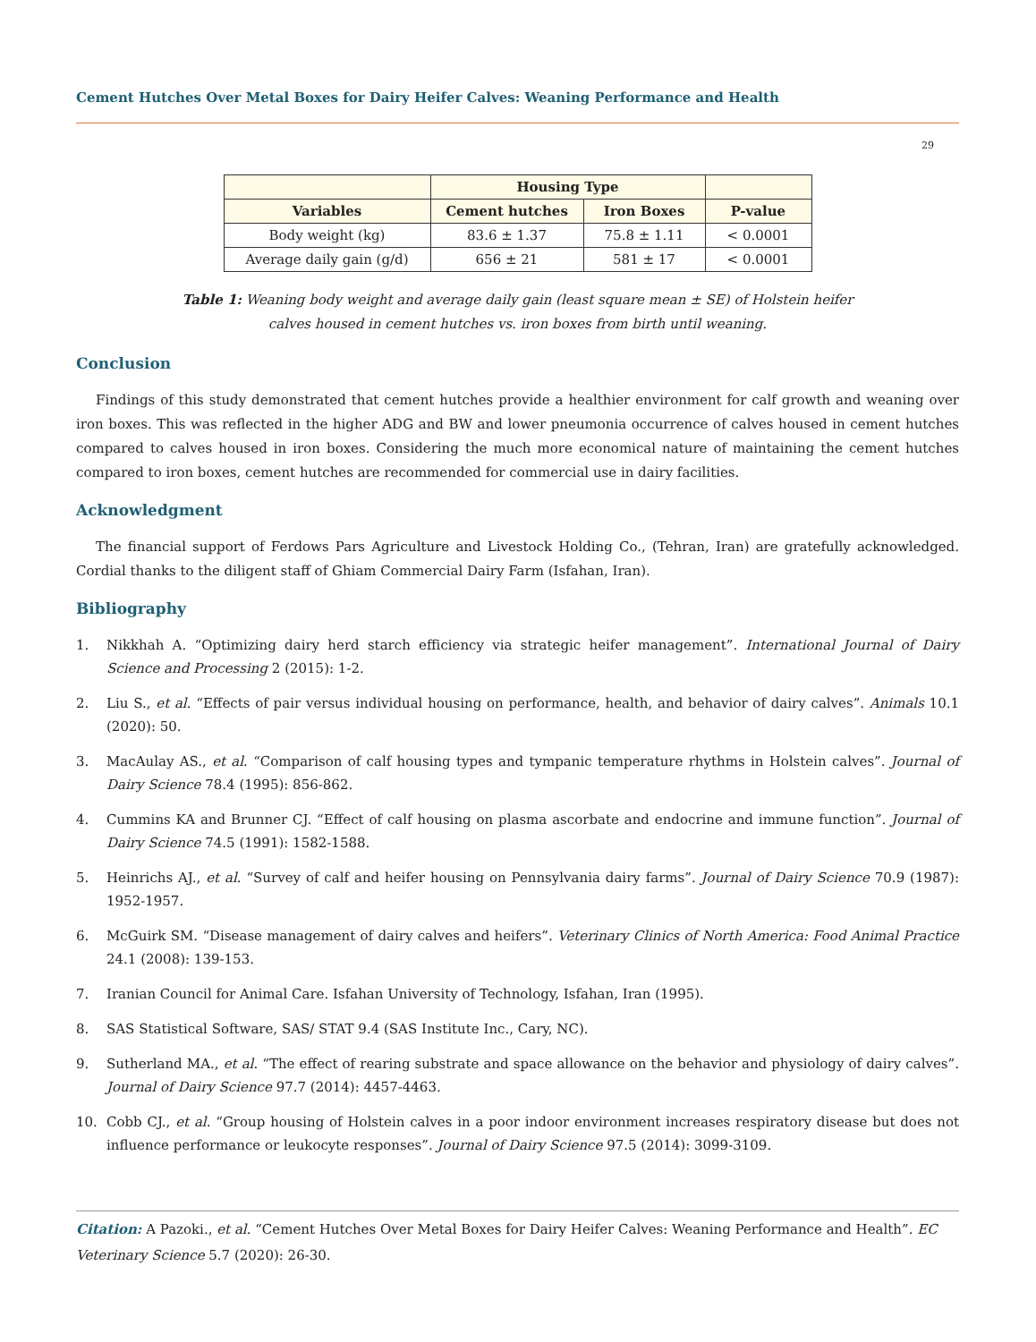Cement Hutches Over Metal Boxes for Dairy Heifer Calves: Weaning Performance and Health
29
| | Housing Type | | |
| --- | --- | --- | --- |
| Variables | Cement hutches | Iron Boxes | P-value |
| Body weight (kg) | 83.6 ± 1.37 | 75.8 ± 1.11 | < 0.0001 |
| Average daily gain (g/d) | 656 ± 21 | 581 ± 17 | < 0.0001 |
Table 1: Weaning body weight and average daily gain (least square mean ± SE) of Holstein heifer
calves housed in cement hutches vs. iron boxes from birth until weaning.
Conclusion
Findings of this study demonstrated that cement hutches provide a healthier environment for calf growth and weaning over iron boxes. This was reflected in the higher ADG and BW and lower pneumonia occurrence of calves housed in cement hutches compared to calves housed in iron boxes. Considering the much more economical nature of maintaining the cement hutches compared to iron boxes, cement hutches are recommended for commercial use in dairy facilities.
Acknowledgment
The financial support of Ferdows Pars Agriculture and Livestock Holding Co., (Tehran, Iran) are gratefully acknowledged. Cordial thanks to the diligent staff of Ghiam Commercial Dairy Farm (Isfahan, Iran).
Bibliography
1. Nikkhah A. “Optimizing dairy herd starch efficiency via strategic heifer management”. International Journal of Dairy Science and Processing 2 (2015): 1-2.
2. Liu S., et al. “Effects of pair versus individual housing on performance, health, and behavior of dairy calves”. Animals 10.1 (2020): 50.
3. MacAulay AS., et al. “Comparison of calf housing types and tympanic temperature rhythms in Holstein calves”. Journal of Dairy Science 78.4 (1995): 856-862.
4. Cummins KA and Brunner CJ. “Effect of calf housing on plasma ascorbate and endocrine and immune function”. Journal of Dairy Science 74.5 (1991): 1582-1588.
5. Heinrichs AJ., et al. “Survey of calf and heifer housing on Pennsylvania dairy farms”. Journal of Dairy Science 70.9 (1987): 1952-1957.
6. McGuirk SM. “Disease management of dairy calves and heifers”. Veterinary Clinics of North America: Food Animal Practice 24.1 (2008): 139-153.
7. Iranian Council for Animal Care. Isfahan University of Technology, Isfahan, Iran (1995).
8. SAS Statistical Software, SAS/ STAT 9.4 (SAS Institute Inc., Cary, NC).
9. Sutherland MA., et al. “The effect of rearing substrate and space allowance on the behavior and physiology of dairy calves”. Journal of Dairy Science 97.7 (2014): 4457-4463.
10. Cobb CJ., et al. “Group housing of Holstein calves in a poor indoor environment increases respiratory disease but does not influence performance or leukocyte responses”. Journal of Dairy Science 97.5 (2014): 3099-3109.
Citation: A Pazoki., et al. “Cement Hutches Over Metal Boxes for Dairy Heifer Calves: Weaning Performance and Health”. EC Veterinary Science 5.7 (2020): 26-30.